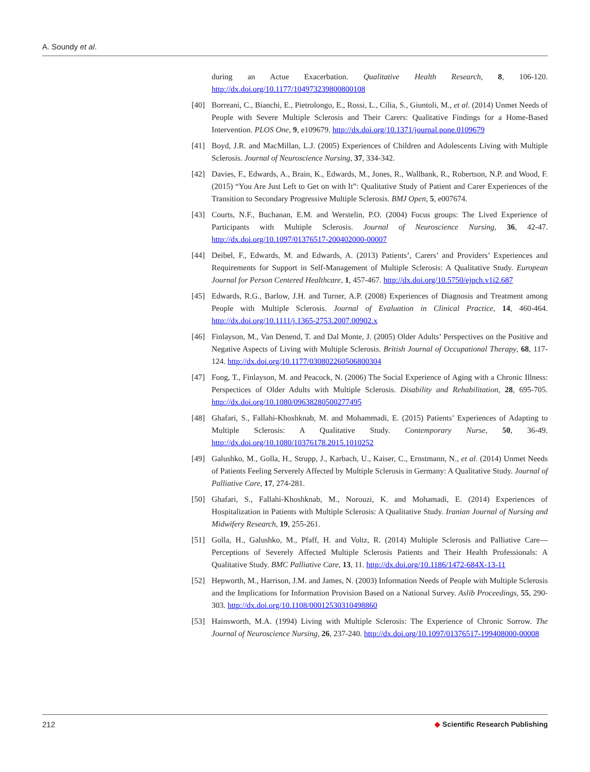A. Soundy et al.
during an Actue Exacerbation. Qualitative Health Research, 8, 106-120. http://dx.doi.org/10.1177/104973239800800108
[40] Borreani, C., Bianchi, E., Pietrolongo, E., Rossi, L., Cilia, S., Giuntoli, M., et al. (2014) Unmet Needs of People with Severe Multiple Sclerosis and Their Carers: Qualitative Findings for a Home-Based Intervention. PLOS One, 9, e109679. http://dx.doi.org/10.1371/journal.pone.0109679
[41] Boyd, J.R. and MacMillan, L.J. (2005) Experiences of Children and Adolescents Living with Multiple Sclerosis. Journal of Neuroscience Nursing, 37, 334-342.
[42] Davies, F., Edwards, A., Brain, K., Edwards, M., Jones, R., Wallbank, R., Robertson, N.P. and Wood, F. (2015) “You Are Just Left to Get on with It”: Qualitative Study of Patient and Carer Experiences of the Transition to Secondary Progressive Multiple Sclerosis. BMJ Open, 5, e007674.
[43] Courts, N.F., Buchanan, E.M. and Werstelin, P.O. (2004) Focus groups: The Lived Experience of Participants with Multiple Sclerosis. Journal of Neuroscience Nursing, 36, 42-47. http://dx.doi.org/10.1097/01376517-200402000-00007
[44] Deibel, F., Edwards, M. and Edwards, A. (2013) Patients’, Carers’ and Providers’ Experiences and Requirements for Support in Self-Management of Multiple Sclerosis: A Qualitative Study. European Journal for Person Centered Healthcare, 1, 457-467. http://dx.doi.org/10.5750/ejpch.v1i2.687
[45] Edwards, R.G., Barlow, J.H. and Turner, A.P. (2008) Experiences of Diagnosis and Treatment among People with Multiple Sclerosis. Journal of Evaluation in Clinical Practice, 14, 460-464. http://dx.doi.org/10.1111/j.1365-2753.2007.00902.x
[46] Finlayson, M., Van Denend, T. and Dal Monte, J. (2005) Older Adults’ Perspectives on the Positive and Negative Aspects of Living with Multiple Sclerosis. British Journal of Occupational Therapy, 68, 117-124. http://dx.doi.org/10.1177/030802260506800304
[47] Fong, T., Finlayson, M. and Peacock, N. (2006) The Social Experience of Aging with a Chronic Illness: Perspectices of Older Adults with Multiple Sclerosis. Disability and Rehabilitation, 28, 695-705. http://dx.doi.org/10.1080/09638280500277495
[48] Ghafari, S., Fallahi-Khoshknab, M. and Mohammadi, E. (2015) Patients’ Experiences of Adapting to Multiple Sclerosis: A Qualitative Study. Contemporary Nurse, 50, 36-49. http://dx.doi.org/10.1080/10376178.2015.1010252
[49] Galushko, M., Golla, H., Strupp, J., Karbach, U., Kaiser, C., Ernstmann, N., et al. (2014) Unmet Needs of Patients Feeling Serverely Affected by Multiple Sclerosis in Germany: A Qualitative Study. Journal of Palliative Care, 17, 274-281.
[50] Ghafari, S., Fallahi-Khoshknab, M., Norouzi, K. and Mohamadi, E. (2014) Experiences of Hospitalization in Patients with Multiple Sclerosis: A Qualitative Study. Iranian Journal of Nursing and Midwifery Research, 19, 255-261.
[51] Golla, H., Galushko, M., Pfaff, H. and Voltz, R. (2014) Multiple Sclerosis and Palliative Care—Perceptions of Severely Affected Multiple Sclerosis Patients and Their Health Professionals: A Qualitative Study. BMC Palliative Care, 13, 11. http://dx.doi.org/10.1186/1472-684X-13-11
[52] Hepworth, M., Harrison, J.M. and James, N. (2003) Information Needs of People with Multiple Sclerosis and the Implications for Information Provision Based on a National Survey. Aslib Proceedings, 55, 290-303. http://dx.doi.org/10.1108/00012530310498860
[53] Hainsworth, M.A. (1994) Living with Multiple Sclerosis: The Experience of Chronic Sorrow. The Journal of Neuroscience Nursing, 26, 237-240. http://dx.doi.org/10.1097/01376517-199408000-00008
212 ◆ Scientific Research Publishing